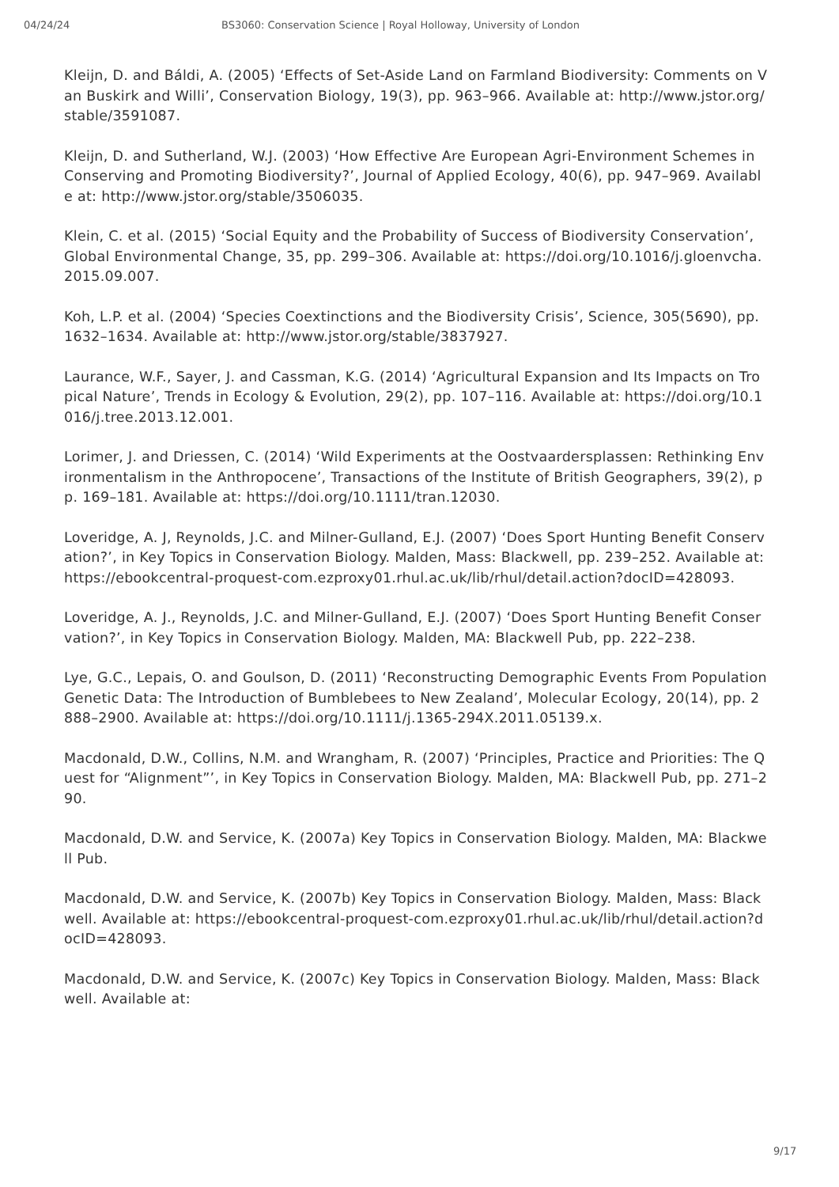04/24/24 BS3060: Conservation Science | Royal Holloway, University of London
Kleijn, D. and Báldi, A. (2005) ‘Effects of Set-Aside Land on Farmland Biodiversity: Comments on Van Buskirk and Willi’, Conservation Biology, 19(3), pp. 963–966. Available at: http://www.jstor.org/stable/3591087.
Kleijn, D. and Sutherland, W.J. (2003) ‘How Effective Are European Agri-Environment Schemes in Conserving and Promoting Biodiversity?’, Journal of Applied Ecology, 40(6), pp. 947–969. Available at: http://www.jstor.org/stable/3506035.
Klein, C. et al. (2015) ‘Social Equity and the Probability of Success of Biodiversity Conservation’, Global Environmental Change, 35, pp. 299–306. Available at: https://doi.org/10.1016/j.gloenvcha.2015.09.007.
Koh, L.P. et al. (2004) ‘Species Coextinctions and the Biodiversity Crisis’, Science, 305(5690), pp. 1632–1634. Available at: http://www.jstor.org/stable/3837927.
Laurance, W.F., Sayer, J. and Cassman, K.G. (2014) ‘Agricultural Expansion and Its Impacts on Tropical Nature’, Trends in Ecology & Evolution, 29(2), pp. 107–116. Available at: https://doi.org/10.1016/j.tree.2013.12.001.
Lorimer, J. and Driessen, C. (2014) ‘Wild Experiments at the Oostvaardersplassen: Rethinking Environmentalism in the Anthropocene’, Transactions of the Institute of British Geographers, 39(2), pp. 169–181. Available at: https://doi.org/10.1111/tran.12030.
Loveridge, A. J, Reynolds, J.C. and Milner-Gulland, E.J. (2007) ‘Does Sport Hunting Benefit Conservation?’, in Key Topics in Conservation Biology. Malden, Mass: Blackwell, pp. 239–252. Available at: https://ebookcentral-proquest-com.ezproxy01.rhul.ac.uk/lib/rhul/detail.action?docID=428093.
Loveridge, A. J., Reynolds, J.C. and Milner-Gulland, E.J. (2007) ‘Does Sport Hunting Benefit Conservation?’, in Key Topics in Conservation Biology. Malden, MA: Blackwell Pub, pp. 222–238.
Lye, G.C., Lepais, O. and Goulson, D. (2011) ‘Reconstructing Demographic Events From Population Genetic Data: The Introduction of Bumblebees to New Zealand’, Molecular Ecology, 20(14), pp. 2888–2900. Available at: https://doi.org/10.1111/j.1365-294X.2011.05139.x.
Macdonald, D.W., Collins, N.M. and Wrangham, R. (2007) ‘Principles, Practice and Priorities: The Quest for “Alignment”’, in Key Topics in Conservation Biology. Malden, MA: Blackwell Pub, pp. 271–290.
Macdonald, D.W. and Service, K. (2007a) Key Topics in Conservation Biology. Malden, MA: Blackwell Pub.
Macdonald, D.W. and Service, K. (2007b) Key Topics in Conservation Biology. Malden, Mass: Blackwell. Available at: https://ebookcentral-proquest-com.ezproxy01.rhul.ac.uk/lib/rhul/detail.action?docID=428093.
Macdonald, D.W. and Service, K. (2007c) Key Topics in Conservation Biology. Malden, Mass: Blackwell. Available at:
9/17